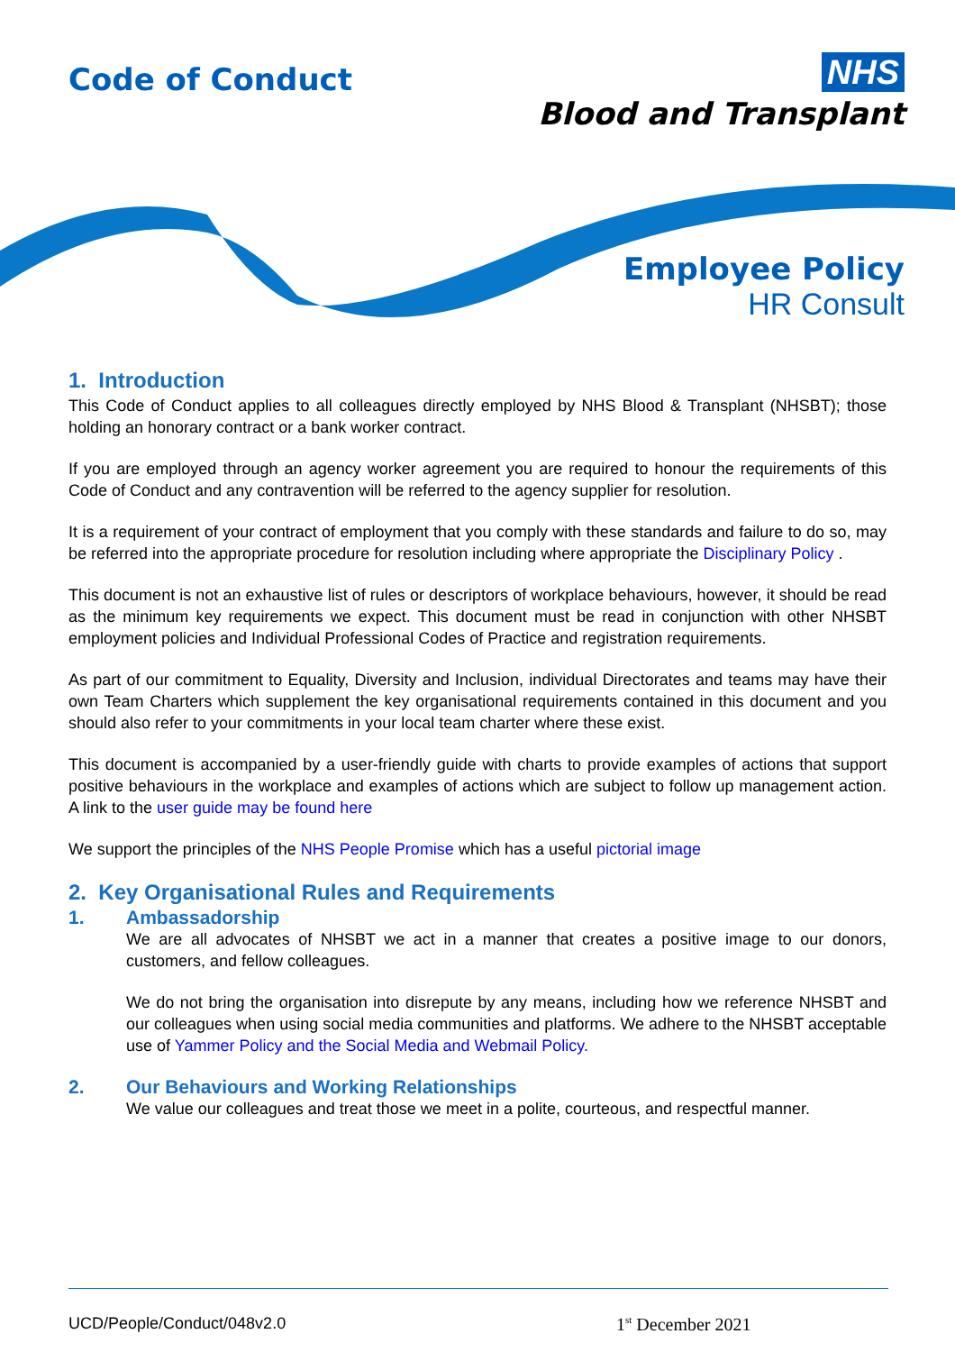Code of Conduct
NHS
Blood and Transplant
Employee Policy
HR Consult
1. Introduction
This Code of Conduct applies to all colleagues directly employed by NHS Blood & Transplant (NHSBT); those holding an honorary contract or a bank worker contract.
If you are employed through an agency worker agreement you are required to honour the requirements of this Code of Conduct and any contravention will be referred to the agency supplier for resolution.
It is a requirement of your contract of employment that you comply with these standards and failure to do so, may be referred into the appropriate procedure for resolution including where appropriate the Disciplinary Policy .
This document is not an exhaustive list of rules or descriptors of workplace behaviours, however, it should be read as the minimum key requirements we expect. This document must be read in conjunction with other NHSBT employment policies and Individual Professional Codes of Practice and registration requirements.
As part of our commitment to Equality, Diversity and Inclusion, individual Directorates and teams may have their own Team Charters which supplement the key organisational requirements contained in this document and you should also refer to your commitments in your local team charter where these exist.
This document is accompanied by a user-friendly guide with charts to provide examples of actions that support positive behaviours in the workplace and examples of actions which are subject to follow up management action. A link to the user guide may be found here
We support the principles of the NHS People Promise which has a useful pictorial image
2. Key Organisational Rules and Requirements
1. Ambassadorship
We are all advocates of NHSBT we act in a manner that creates a positive image to our donors, customers, and fellow colleagues.
We do not bring the organisation into disrepute by any means, including how we reference NHSBT and our colleagues when using social media communities and platforms. We adhere to the NHSBT acceptable use of Yammer Policy and the Social Media and Webmail Policy.
2. Our Behaviours and Working Relationships
We value our colleagues and treat those we meet in a polite, courteous, and respectful manner.
UCD/People/Conduct/048v2.0 1<sup>st</sup> December 2021